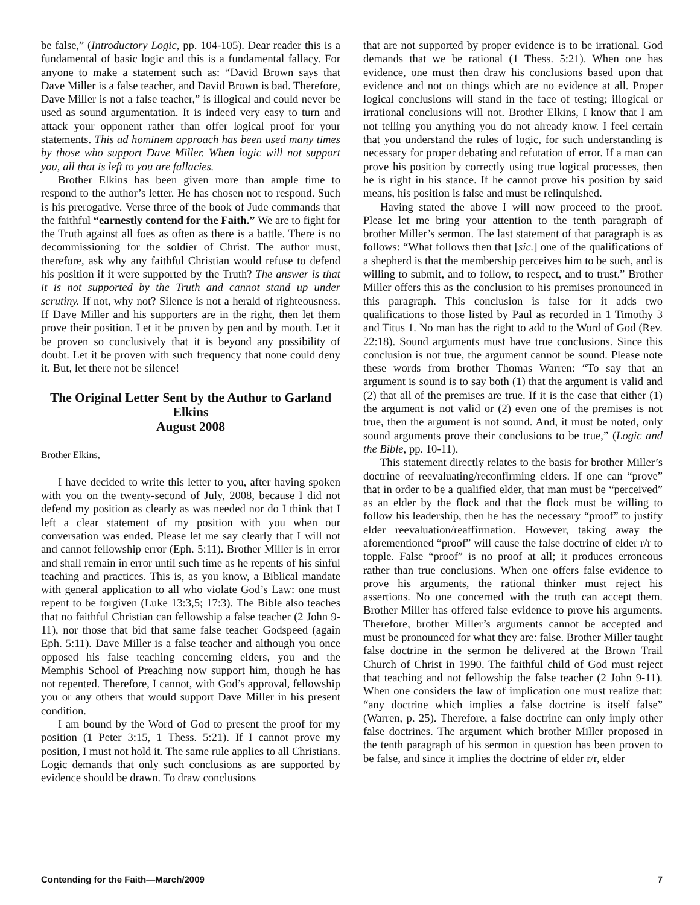be false,” (Introductory Logic, pp. 104-105). Dear reader this is a fundamental of basic logic and this is a fundamental fallacy. For anyone to make a statement such as: “David Brown says that Dave Miller is a false teacher, and David Brown is bad. Therefore, Dave Miller is not a false teacher,” is illogical and could never be used as sound argumentation. It is indeed very easy to turn and attack your opponent rather than offer logical proof for your statements. This ad hominem approach has been used many times by those who support Dave Miller. When logic will not support you, all that is left to you are fallacies.
Brother Elkins has been given more than ample time to respond to the author’s letter. He has chosen not to respond. Such is his prerogative. Verse three of the book of Jude commands that the faithful “earnestly contend for the Faith.” We are to fight for the Truth against all foes as often as there is a battle. There is no decommissioning for the soldier of Christ. The author must, therefore, ask why any faithful Christian would refuse to defend his position if it were supported by the Truth? The answer is that it is not supported by the Truth and cannot stand up under scrutiny. If not, why not? Silence is not a herald of righteousness. If Dave Miller and his supporters are in the right, then let them prove their position. Let it be proven by pen and by mouth. Let it be proven so conclusively that it is beyond any possibility of doubt. Let it be proven with such frequency that none could deny it. But, let there not be silence!
The Original Letter Sent by the Author to Garland Elkins
August 2008
Brother Elkins,
I have decided to write this letter to you, after having spoken with you on the twenty-second of July, 2008, because I did not defend my position as clearly as was needed nor do I think that I left a clear statement of my position with you when our conversation was ended. Please let me say clearly that I will not and cannot fellowship error (Eph. 5:11). Brother Miller is in error and shall remain in error until such time as he repents of his sinful teaching and practices. This is, as you know, a Biblical mandate with general application to all who violate God’s Law: one must repent to be forgiven (Luke 13:3,5; 17:3). The Bible also teaches that no faithful Christian can fellowship a false teacher (2 John 9-11), nor those that bid that same false teacher Godspeed (again Eph. 5:11). Dave Miller is a false teacher and although you once opposed his false teaching concerning elders, you and the Memphis School of Preaching now support him, though he has not repented. Therefore, I cannot, with God’s approval, fellowship you or any others that would support Dave Miller in his present condition.
I am bound by the Word of God to present the proof for my position (1 Peter 3:15, 1 Thess. 5:21). If I cannot prove my position, I must not hold it. The same rule applies to all Christians. Logic demands that only such conclusions as are supported by evidence should be drawn. To draw conclusions
that are not supported by proper evidence is to be irrational. God demands that we be rational (1 Thess. 5:21). When one has evidence, one must then draw his conclusions based upon that evidence and not on things which are no evidence at all. Proper logical conclusions will stand in the face of testing; illogical or irrational conclusions will not. Brother Elkins, I know that I am not telling you anything you do not already know. I feel certain that you understand the rules of logic, for such understanding is necessary for proper debating and refutation of error. If a man can prove his position by correctly using true logical processes, then he is right in his stance. If he cannot prove his position by said means, his position is false and must be relinquished.
Having stated the above I will now proceed to the proof. Please let me bring your attention to the tenth paragraph of brother Miller’s sermon. The last statement of that paragraph is as follows: “What follows then that [sic.] one of the qualifications of a shepherd is that the membership perceives him to be such, and is willing to submit, and to follow, to respect, and to trust.” Brother Miller offers this as the conclusion to his premises pronounced in this paragraph. This conclusion is false for it adds two qualifications to those listed by Paul as recorded in 1 Timothy 3 and Titus 1. No man has the right to add to the Word of God (Rev. 22:18). Sound arguments must have true conclusions. Since this conclusion is not true, the argument cannot be sound. Please note these words from brother Thomas Warren: “To say that an argument is sound is to say both (1) that the argument is valid and (2) that all of the premises are true. If it is the case that either (1) the argument is not valid or (2) even one of the premises is not true, then the argument is not sound. And, it must be noted, only sound arguments prove their conclusions to be true,” (Logic and the Bible, pp. 10-11).
This statement directly relates to the basis for brother Miller’s doctrine of reevaluating/reconfirming elders. If one can “prove” that in order to be a qualified elder, that man must be “perceived” as an elder by the flock and that the flock must be willing to follow his leadership, then he has the necessary “proof” to justify elder reevaluation/reaffirmation. However, taking away the aforementioned “proof” will cause the false doctrine of elder r/r to topple. False “proof” is no proof at all; it produces erroneous rather than true conclusions. When one offers false evidence to prove his arguments, the rational thinker must reject his assertions. No one concerned with the truth can accept them. Brother Miller has offered false evidence to prove his arguments. Therefore, brother Miller’s arguments cannot be accepted and must be pronounced for what they are: false. Brother Miller taught false doctrine in the sermon he delivered at the Brown Trail Church of Christ in 1990. The faithful child of God must reject that teaching and not fellowship the false teacher (2 John 9-11). When one considers the law of implication one must realize that: “any doctrine which implies a false doctrine is itself false” (Warren, p. 25). Therefore, a false doctrine can only imply other false doctrines. The argument which brother Miller proposed in the tenth paragraph of his sermon in question has been proven to be false, and since it implies the doctrine of elder r/r, elder
Contending for the Faith—March/2009 7